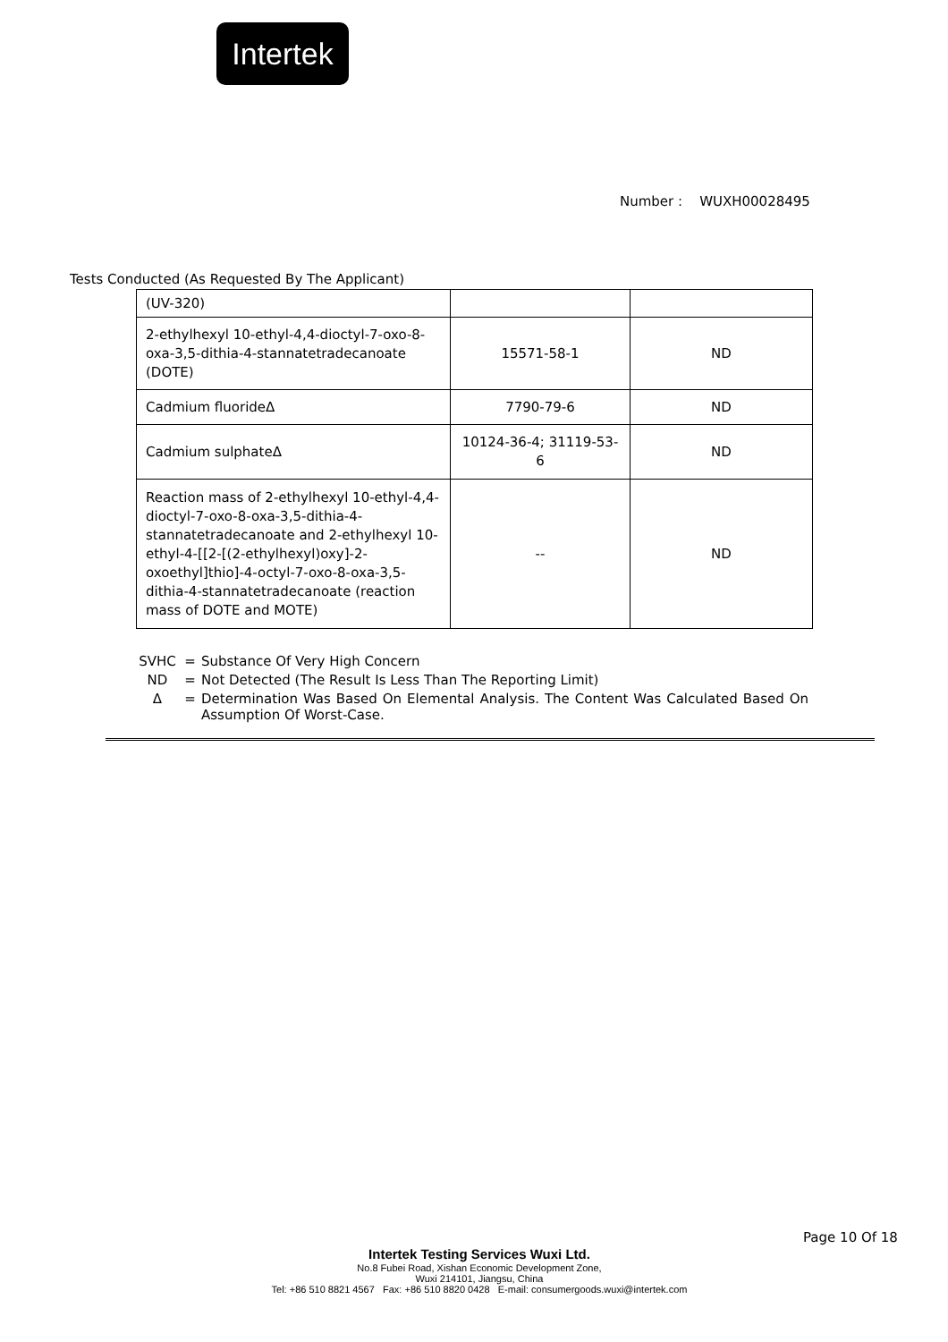Intertek
Number : WUXH00028495
Tests Conducted (As Requested By The Applicant)
| (UV-320) | | |
| 2-ethylhexyl 10-ethyl-4,4-dioctyl-7-oxo-8-oxa-3,5-dithia-4-stannatetradecanoate (DOTE) | 15571-58-1 | ND |
| Cadmium fluorideΔ | 7790-79-6 | ND |
| Cadmium sulphateΔ | 10124-36-4; 31119-53-6 | ND |
| Reaction mass of 2-ethylhexyl 10-ethyl-4,4-dioctyl-7-oxo-8-oxa-3,5-dithia-4-stannatetradecanoate and 2-ethylhexyl 10-ethyl-4-[[2-[(2-ethylhexyl)oxy]-2-oxoethyl]thio]-4-octyl-7-oxo-8-oxa-3,5-dithia-4-stannatetradecanoate (reaction mass of DOTE and MOTE) | -- | ND |
SVHC = Substance Of Very High Concern
ND = Not Detected (The Result Is Less Than The Reporting Limit)
Δ = Determination Was Based On Elemental Analysis. The Content Was Calculated Based On Assumption Of Worst-Case.
Page 10 Of 18
Intertek Testing Services Wuxi Ltd.
No.8 Fubei Road, Xishan Economic Development Zone,
Wuxi 214101, Jiangsu, China
Tel: +86 510 8821 4567 Fax: +86 510 8820 0428 E-mail: consumergoods.wuxi@intertek.com